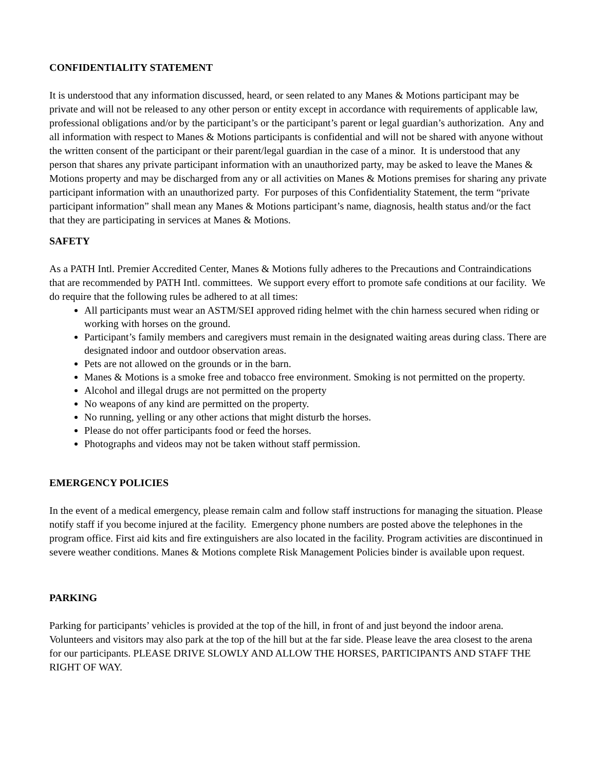CONFIDENTIALITY STATEMENT
It is understood that any information discussed, heard, or seen related to any Manes & Motions participant may be private and will not be released to any other person or entity except in accordance with requirements of applicable law, professional obligations and/or by the participant’s or the participant’s parent or legal guardian’s authorization. Any and all information with respect to Manes & Motions participants is confidential and will not be shared with anyone without the written consent of the participant or their parent/legal guardian in the case of a minor. It is understood that any person that shares any private participant information with an unauthorized party, may be asked to leave the Manes & Motions property and may be discharged from any or all activities on Manes & Motions premises for sharing any private participant information with an unauthorized party. For purposes of this Confidentiality Statement, the term “private participant information” shall mean any Manes & Motions participant’s name, diagnosis, health status and/or the fact that they are participating in services at Manes & Motions.
SAFETY
As a PATH Intl. Premier Accredited Center, Manes & Motions fully adheres to the Precautions and Contraindications that are recommended by PATH Intl. committees. We support every effort to promote safe conditions at our facility. We do require that the following rules be adhered to at all times:
All participants must wear an ASTM/SEI approved riding helmet with the chin harness secured when riding or working with horses on the ground.
Participant’s family members and caregivers must remain in the designated waiting areas during class. There are designated indoor and outdoor observation areas.
Pets are not allowed on the grounds or in the barn.
Manes & Motions is a smoke free and tobacco free environment. Smoking is not permitted on the property.
Alcohol and illegal drugs are not permitted on the property
No weapons of any kind are permitted on the property.
No running, yelling or any other actions that might disturb the horses.
Please do not offer participants food or feed the horses.
Photographs and videos may not be taken without staff permission.
EMERGENCY POLICIES
In the event of a medical emergency, please remain calm and follow staff instructions for managing the situation. Please notify staff if you become injured at the facility. Emergency phone numbers are posted above the telephones in the program office. First aid kits and fire extinguishers are also located in the facility. Program activities are discontinued in severe weather conditions. Manes & Motions complete Risk Management Policies binder is available upon request.
PARKING
Parking for participants’ vehicles is provided at the top of the hill, in front of and just beyond the indoor arena. Volunteers and visitors may also park at the top of the hill but at the far side. Please leave the area closest to the arena for our participants. PLEASE DRIVE SLOWLY AND ALLOW THE HORSES, PARTICIPANTS AND STAFF THE RIGHT OF WAY.